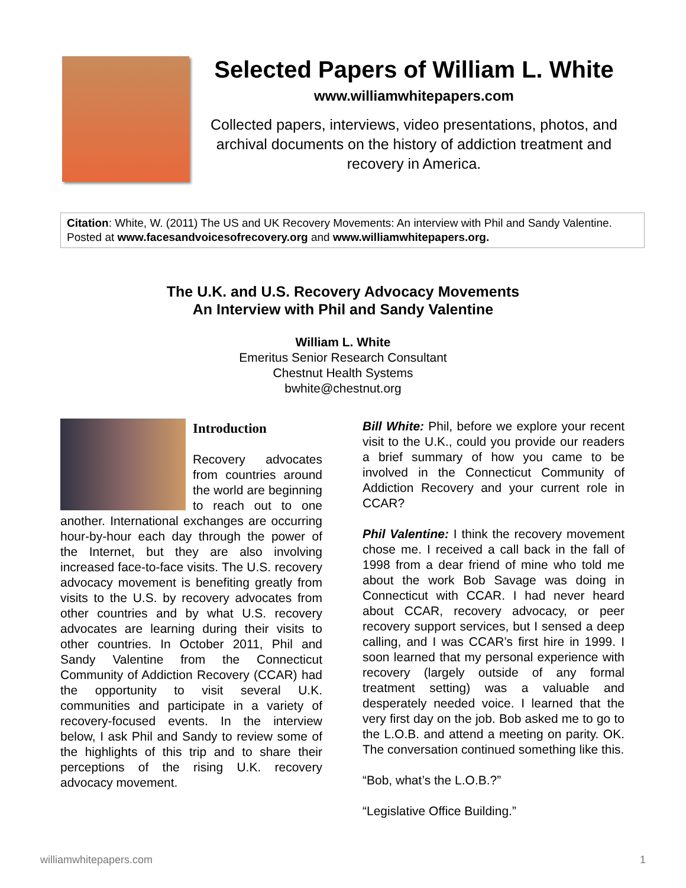Selected Papers of William L. White
www.williamwhitepapers.com
Collected papers, interviews, video presentations, photos, and archival documents on the history of addiction treatment and recovery in America.
Citation: White, W. (2011) The US and UK Recovery Movements: An interview with Phil and Sandy Valentine. Posted at www.facesandvoicesofrecovery.org and www.williamwhitepapers.org.
The U.K. and U.S. Recovery Advocacy Movements
An Interview with Phil and Sandy Valentine
William L. White
Emeritus Senior Research Consultant
Chestnut Health Systems
bwhite@chestnut.org
Introduction
Recovery advocates from countries around the world are beginning to reach out to one another. International exchanges are occurring hour-by-hour each day through the power of the Internet, but they are also involving increased face-to-face visits. The U.S. recovery advocacy movement is benefiting greatly from visits to the U.S. by recovery advocates from other countries and by what U.S. recovery advocates are learning during their visits to other countries. In October 2011, Phil and Sandy Valentine from the Connecticut Community of Addiction Recovery (CCAR) had the opportunity to visit several U.K. communities and participate in a variety of recovery-focused events. In the interview below, I ask Phil and Sandy to review some of the highlights of this trip and to share their perceptions of the rising U.K. recovery advocacy movement.
Bill White: Phil, before we explore your recent visit to the U.K., could you provide our readers a brief summary of how you came to be involved in the Connecticut Community of Addiction Recovery and your current role in CCAR?
Phil Valentine: I think the recovery movement chose me. I received a call back in the fall of 1998 from a dear friend of mine who told me about the work Bob Savage was doing in Connecticut with CCAR. I had never heard about CCAR, recovery advocacy, or peer recovery support services, but I sensed a deep calling, and I was CCAR’s first hire in 1999. I soon learned that my personal experience with recovery (largely outside of any formal treatment setting) was a valuable and desperately needed voice. I learned that the very first day on the job. Bob asked me to go to the L.O.B. and attend a meeting on parity. OK. The conversation continued something like this.
“Bob, what’s the L.O.B.?”
“Legislative Office Building.”
williamwhitepapers.com 1